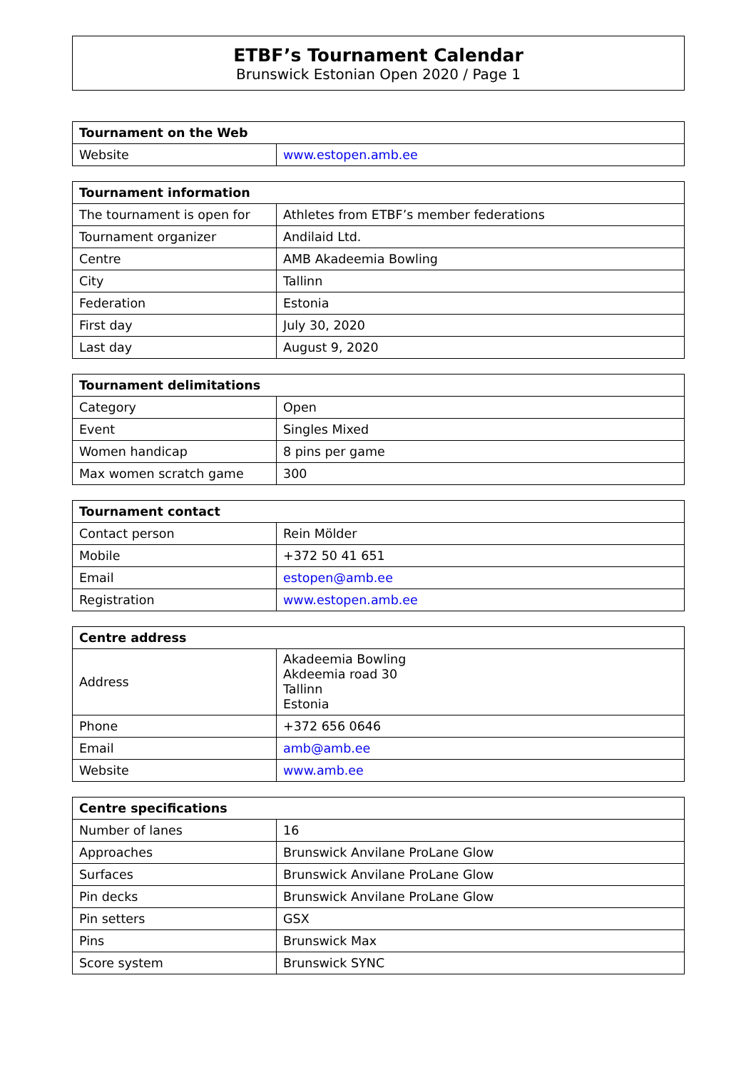ETBF’s Tournament Calendar
Brunswick Estonian Open 2020 / Page 1
| Tournament on the Web | |
| --- | --- |
| Website | www.estopen.amb.ee |
| Tournament information | |
| --- | --- |
| The tournament is open for | Athletes from ETBF’s member federations |
| Tournament organizer | Andilaid Ltd. |
| Centre | AMB Akadeemia Bowling |
| City | Tallinn |
| Federation | Estonia |
| First day | July 30, 2020 |
| Last day | August 9, 2020 |
| Tournament delimitations | |
| --- | --- |
| Category | Open |
| Event | Singles Mixed |
| Women handicap | 8 pins per game |
| Max women scratch game | 300 |
| Tournament contact | |
| --- | --- |
| Contact person | Rein Mölder |
| Mobile | +372 50 41 651 |
| Email | estopen@amb.ee |
| Registration | www.estopen.amb.ee |
| Centre address | |
| --- | --- |
| Address | Akadeemia Bowling Akdeemia road 30 Tallinn Estonia |
| Phone | +372 656 0646 |
| Email | amb@amb.ee |
| Website | www.amb.ee |
| Centre specifications | |
| --- | --- |
| Number of lanes | 16 |
| Approaches | Brunswick Anvilane ProLane Glow |
| Surfaces | Brunswick Anvilane ProLane Glow |
| Pin decks | Brunswick Anvilane ProLane Glow |
| Pin setters | GSX |
| Pins | Brunswick Max |
| Score system | Brunswick SYNC |